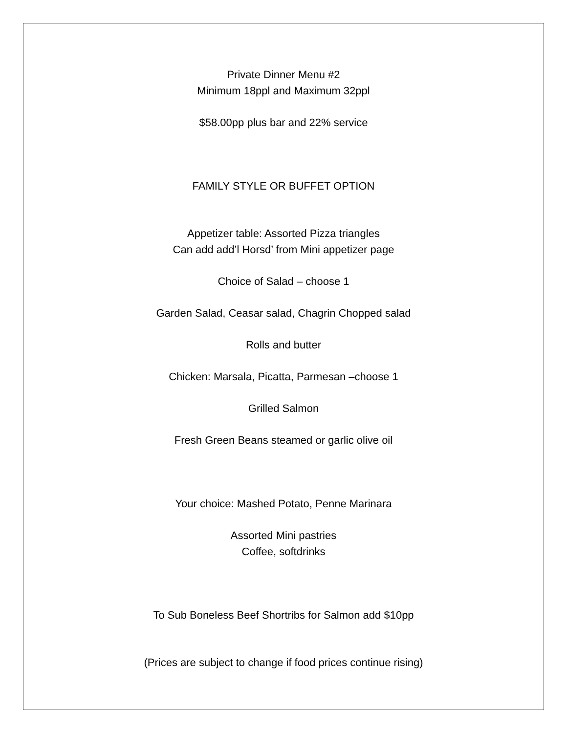Private Dinner Menu #2
Minimum 18ppl and Maximum 32ppl
$58.00pp plus bar and 22% service
FAMILY STYLE OR BUFFET OPTION
Appetizer table: Assorted Pizza triangles
Can add add’l Horsd’ from Mini appetizer page
Choice of Salad – choose 1
Garden Salad, Ceasar salad, Chagrin Chopped salad
Rolls and butter
Chicken: Marsala, Picatta, Parmesan –choose 1
Grilled Salmon
Fresh Green Beans steamed or garlic olive oil
Your choice: Mashed Potato, Penne Marinara
Assorted Mini pastries
Coffee, softdrinks
To Sub Boneless Beef Shortribs for Salmon add $10pp
(Prices are subject to change if food prices continue rising)